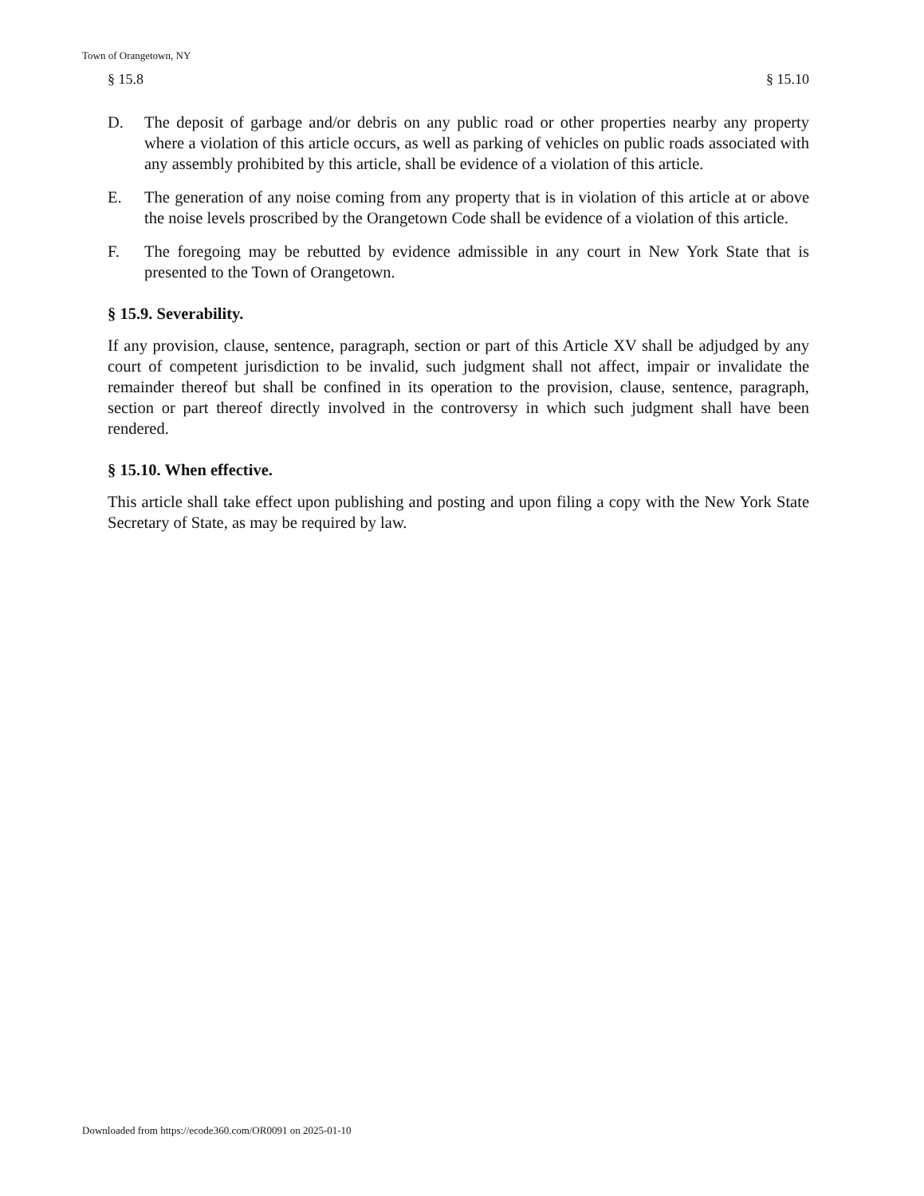Town of Orangetown, NY
§ 15.8 § 15.10
D. The deposit of garbage and/or debris on any public road or other properties nearby any property where a violation of this article occurs, as well as parking of vehicles on public roads associated with any assembly prohibited by this article, shall be evidence of a violation of this article.
E. The generation of any noise coming from any property that is in violation of this article at or above the noise levels proscribed by the Orangetown Code shall be evidence of a violation of this article.
F. The foregoing may be rebutted by evidence admissible in any court in New York State that is presented to the Town of Orangetown.
§ 15.9. Severability.
If any provision, clause, sentence, paragraph, section or part of this Article XV shall be adjudged by any court of competent jurisdiction to be invalid, such judgment shall not affect, impair or invalidate the remainder thereof but shall be confined in its operation to the provision, clause, sentence, paragraph, section or part thereof directly involved in the controversy in which such judgment shall have been rendered.
§ 15.10. When effective.
This article shall take effect upon publishing and posting and upon filing a copy with the New York State Secretary of State, as may be required by law.
Downloaded from https://ecode360.com/OR0091 on 2025-01-10